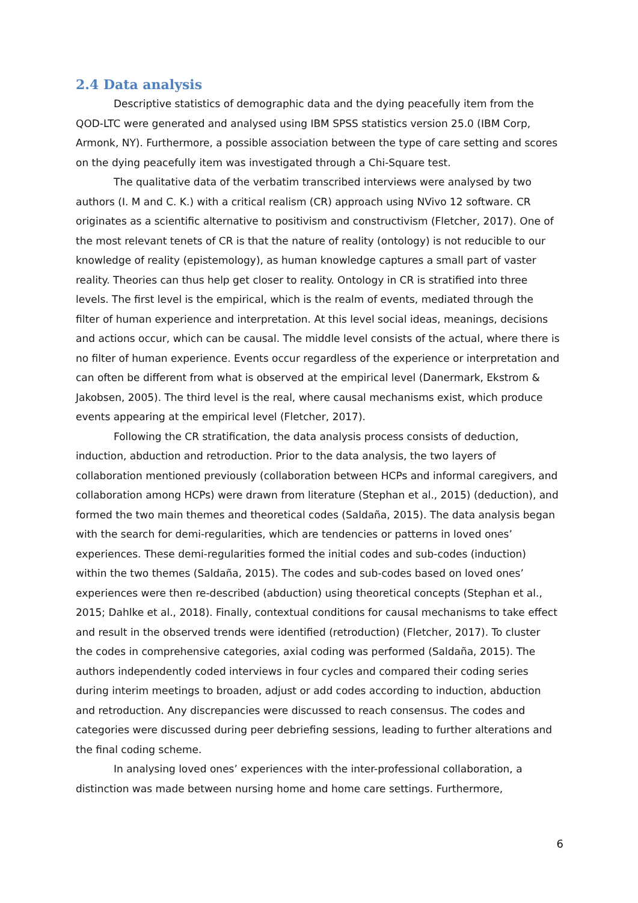2.4 Data analysis
Descriptive statistics of demographic data and the dying peacefully item from the QOD-LTC were generated and analysed using IBM SPSS statistics version 25.0 (IBM Corp, Armonk, NY). Furthermore, a possible association between the type of care setting and scores on the dying peacefully item was investigated through a Chi-Square test.
The qualitative data of the verbatim transcribed interviews were analysed by two authors (I. M and C. K.) with a critical realism (CR) approach using NVivo 12 software. CR originates as a scientific alternative to positivism and constructivism (Fletcher, 2017). One of the most relevant tenets of CR is that the nature of reality (ontology) is not reducible to our knowledge of reality (epistemology), as human knowledge captures a small part of vaster reality. Theories can thus help get closer to reality. Ontology in CR is stratified into three levels. The first level is the empirical, which is the realm of events, mediated through the filter of human experience and interpretation. At this level social ideas, meanings, decisions and actions occur, which can be causal. The middle level consists of the actual, where there is no filter of human experience. Events occur regardless of the experience or interpretation and can often be different from what is observed at the empirical level (Danermark, Ekstrom & Jakobsen, 2005). The third level is the real, where causal mechanisms exist, which produce events appearing at the empirical level (Fletcher, 2017).
Following the CR stratification, the data analysis process consists of deduction, induction, abduction and retroduction. Prior to the data analysis, the two layers of collaboration mentioned previously (collaboration between HCPs and informal caregivers, and collaboration among HCPs) were drawn from literature (Stephan et al., 2015) (deduction), and formed the two main themes and theoretical codes (Saldaña, 2015). The data analysis began with the search for demi-regularities, which are tendencies or patterns in loved ones’ experiences. These demi-regularities formed the initial codes and sub-codes (induction) within the two themes (Saldaña, 2015). The codes and sub-codes based on loved ones’ experiences were then re-described (abduction) using theoretical concepts (Stephan et al., 2015; Dahlke et al., 2018). Finally, contextual conditions for causal mechanisms to take effect and result in the observed trends were identified (retroduction) (Fletcher, 2017). To cluster the codes in comprehensive categories, axial coding was performed (Saldaña, 2015). The authors independently coded interviews in four cycles and compared their coding series during interim meetings to broaden, adjust or add codes according to induction, abduction and retroduction. Any discrepancies were discussed to reach consensus. The codes and categories were discussed during peer debriefing sessions, leading to further alterations and the final coding scheme.
In analysing loved ones’ experiences with the inter-professional collaboration, a distinction was made between nursing home and home care settings. Furthermore,
6